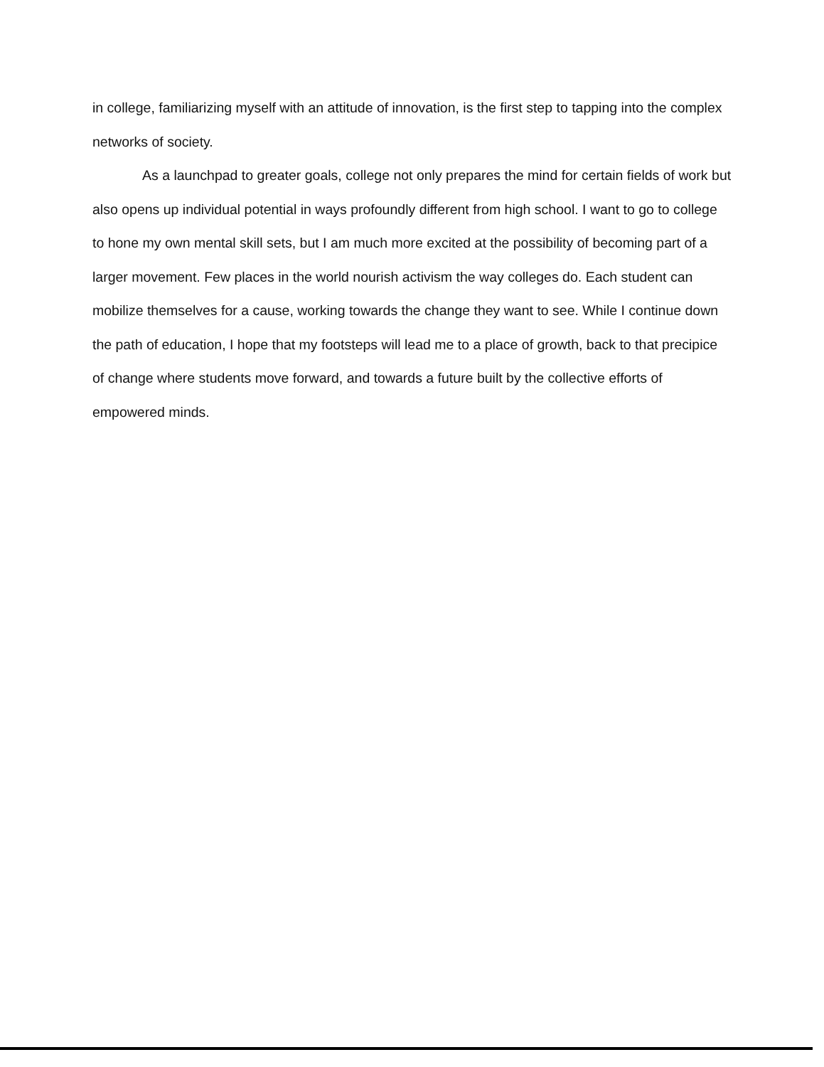in college, familiarizing myself with an attitude of innovation, is the first step to tapping into the complex networks of society.
As a launchpad to greater goals, college not only prepares the mind for certain fields of work but also opens up individual potential in ways profoundly different from high school. I want to go to college to hone my own mental skill sets, but I am much more excited at the possibility of becoming part of a larger movement. Few places in the world nourish activism the way colleges do. Each student can mobilize themselves for a cause, working towards the change they want to see. While I continue down the path of education, I hope that my footsteps will lead me to a place of growth, back to that precipice of change where students move forward, and towards a future built by the collective efforts of empowered minds.